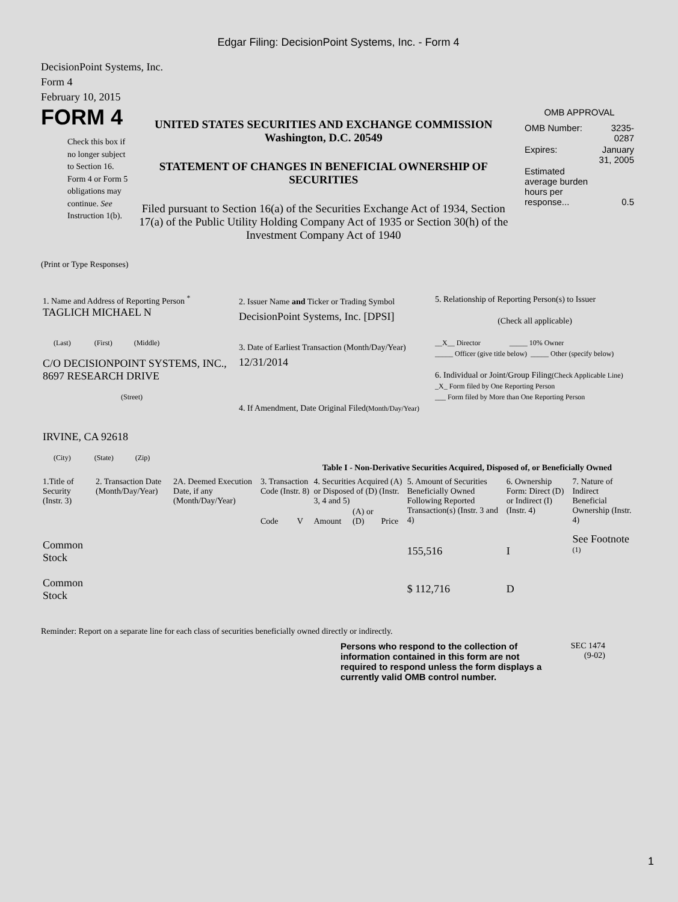Edgar Filing: DecisionPoint Systems, Inc. - Form 4
DecisionPoint Systems, Inc.
Form 4
February 10, 2015
FORM 4
Check this box if no longer subject to Section 16. Form 4 or Form 5 obligations may continue. See Instruction 1(b).
UNITED STATES SECURITIES AND EXCHANGE COMMISSION
Washington, D.C. 20549
STATEMENT OF CHANGES IN BENEFICIAL OWNERSHIP OF SECURITIES
Filed pursuant to Section 16(a) of the Securities Exchange Act of 1934, Section 17(a) of the Public Utility Holding Company Act of 1935 or Section 30(h) of the Investment Company Act of 1940
OMB APPROVAL
| OMB Number: | 3235-0287 |
| Expires: | January 31, 2005 |
| Estimated average burden hours per response... | 0.5 |
(Print or Type Responses)
| 1. Name and Address of Reporting Person <sup>*</sup> TAGLICH MICHAEL N (Last) (First) (Middle) C/O DECISIONPOINT SYSTEMS, INC., 8697 RESEARCH DRIVE (Street) IRVINE, CA 92618 (City) (State) (Zip) | 2. Issuer Name and Ticker or Trading Symbol DecisionPoint Systems, Inc. [DPSI] 3. Date of Earliest Transaction (Month/Day/Year) 12/31/2014 4. If Amendment, Date Original Filed (Month/Day/Year) | 5. Relationship of Reporting Person(s) to Issuer (Check all applicable) __X__ Director _____ 10% Owner _____ Officer (give title below) _____ Other (specify below) 6. Individual or Joint/Group Filing (Check Applicable Line) _X_ Form filed by One Reporting Person ___ Form filed by More than One Reporting Person |
Table I - Non-Derivative Securities Acquired, Disposed of, or Beneficially Owned
| 1.Title of Security (Instr. 3) | 2. Transaction Date (Month/Day/Year) | 2A. Deemed Execution Date, if any (Month/Day/Year) | 3. Transaction Code (Instr. 8) | | 4. Securities Acquired (A) or Disposed of (D) (Instr. 3, 4 and 5) | | | 5. Amount of Securities Beneficially Owned Following Reported Transaction(s) (Instr. 3 and 4) | 6. Ownership Form: Direct (D) or Indirect (I) (Instr. 4) | 7. Nature of Indirect Beneficial Ownership (Instr. 4) |
| --- | --- | --- | --- | --- | --- | --- | --- | --- | --- | --- |
| | | | Code | V | Amount | (A) or (D) | Price | | | |
| Common Stock | | | | | | | | 155,516 | I | See Footnote <sup>(1)</sup> |
| Common Stock | | | | | | | | $ 112,716 | D | |
Reminder: Report on a separate line for each class of securities beneficially owned directly or indirectly.
Persons who respond to the collection of information contained in this form are not required to respond unless the form displays a currently valid OMB control number.
SEC 1474
(9-02)
1